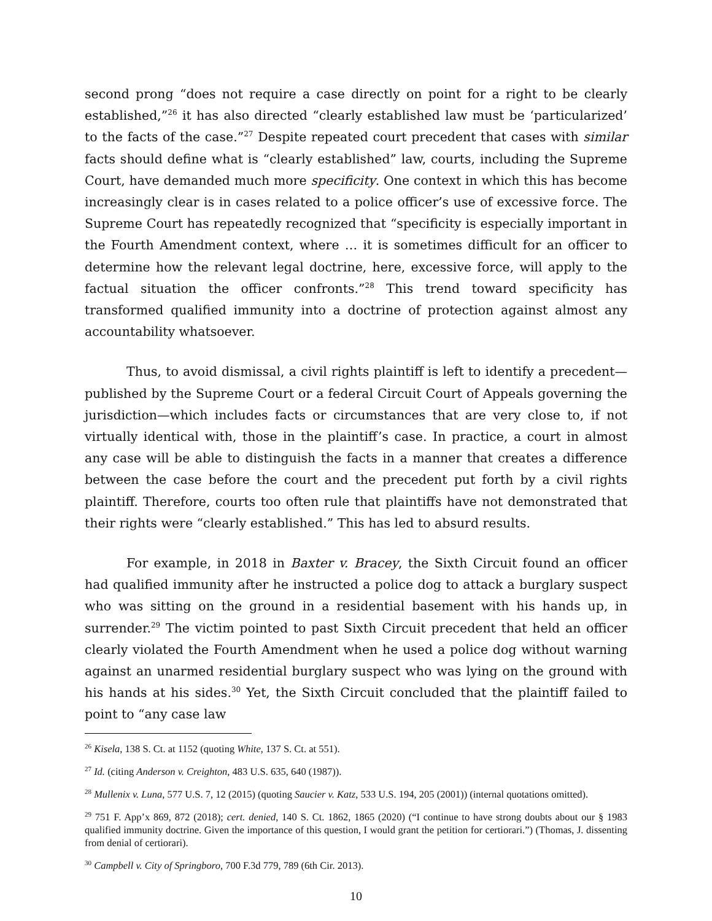second prong “does not require a case directly on point for a right to be clearly established,”<sup>26</sup> it has also directed “clearly established law must be ‘particularized’ to the facts of the case.”<sup>27</sup> Despite repeated court precedent that cases with similar facts should define what is “clearly established” law, courts, including the Supreme Court, have demanded much more specificity. One context in which this has become increasingly clear is in cases related to a police officer’s use of excessive force. The Supreme Court has repeatedly recognized that “specificity is especially important in the Fourth Amendment context, where … it is sometimes difficult for an officer to determine how the relevant legal doctrine, here, excessive force, will apply to the factual situation the officer confronts.”<sup>28</sup> This trend toward specificity has transformed qualified immunity into a doctrine of protection against almost any accountability whatsoever.
Thus, to avoid dismissal, a civil rights plaintiff is left to identify a precedent—published by the Supreme Court or a federal Circuit Court of Appeals governing the jurisdiction—which includes facts or circumstances that are very close to, if not virtually identical with, those in the plaintiff’s case. In practice, a court in almost any case will be able to distinguish the facts in a manner that creates a difference between the case before the court and the precedent put forth by a civil rights plaintiff. Therefore, courts too often rule that plaintiffs have not demonstrated that their rights were “clearly established.” This has led to absurd results.
For example, in 2018 in Baxter v. Bracey, the Sixth Circuit found an officer had qualified immunity after he instructed a police dog to attack a burglary suspect who was sitting on the ground in a residential basement with his hands up, in surrender.<sup>29</sup> The victim pointed to past Sixth Circuit precedent that held an officer clearly violated the Fourth Amendment when he used a police dog without warning against an unarmed residential burglary suspect who was lying on the ground with his hands at his sides.<sup>30</sup> Yet, the Sixth Circuit concluded that the plaintiff failed to point to “any case law
<sup>26</sup> Kisela, 138 S. Ct. at 1152 (quoting White, 137 S. Ct. at 551).
<sup>27</sup> Id. (citing Anderson v. Creighton, 483 U.S. 635, 640 (1987)).
<sup>28</sup> Mullenix v. Luna, 577 U.S. 7, 12 (2015) (quoting Saucier v. Katz, 533 U.S. 194, 205 (2001)) (internal quotations omitted).
<sup>29</sup> 751 F. App’x 869, 872 (2018); cert. denied, 140 S. Ct. 1862, 1865 (2020) (“I continue to have strong doubts about our § 1983 qualified immunity doctrine. Given the importance of this question, I would grant the petition for certiorari.”) (Thomas, J. dissenting from denial of certiorari).
<sup>30</sup> Campbell v. City of Springboro, 700 F.3d 779, 789 (6th Cir. 2013).
10